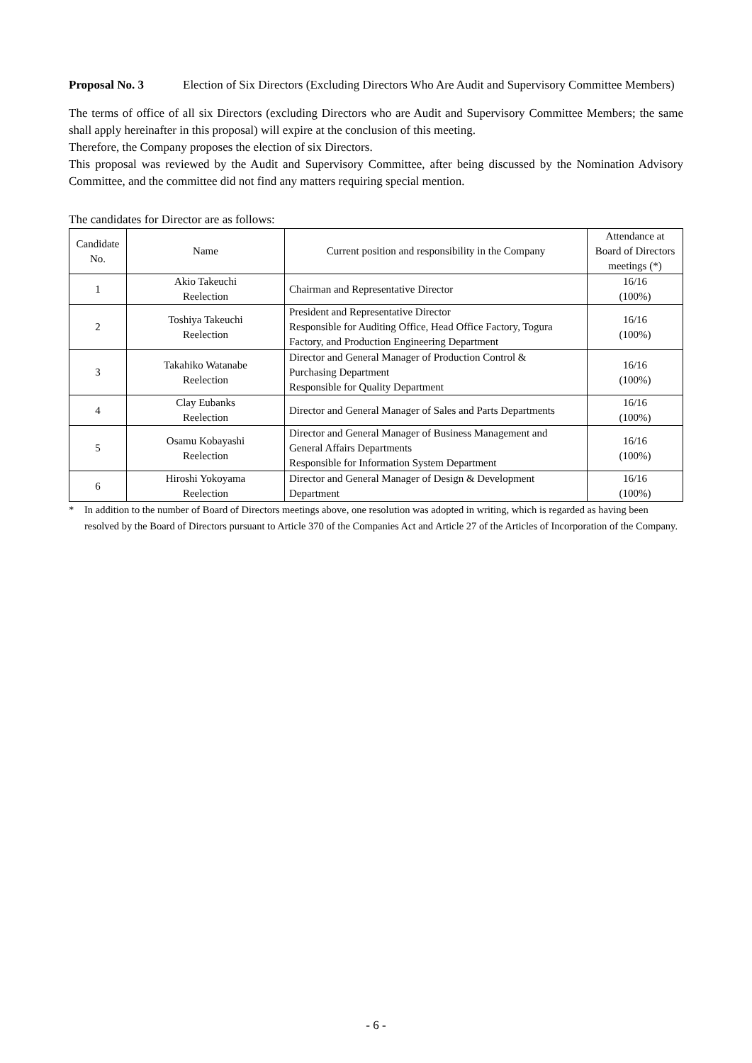Proposal No. 3 Election of Six Directors (Excluding Directors Who Are Audit and Supervisory Committee Members)
The terms of office of all six Directors (excluding Directors who are Audit and Supervisory Committee Members; the same shall apply hereinafter in this proposal) will expire at the conclusion of this meeting.
Therefore, the Company proposes the election of six Directors.
This proposal was reviewed by the Audit and Supervisory Committee, after being discussed by the Nomination Advisory Committee, and the committee did not find any matters requiring special mention.
The candidates for Director are as follows:
| Candidate No. | Name | Current position and responsibility in the Company | Attendance at Board of Directors meetings (*) |
| --- | --- | --- | --- |
| 1 | Akio Takeuchi Reelection | Chairman and Representative Director | 16/16 (100%) |
| 2 | Toshiya Takeuchi Reelection | President and Representative Director Responsible for Auditing Office, Head Office Factory, Togura Factory, and Production Engineering Department | 16/16 (100%) |
| 3 | Takahiko Watanabe Reelection | Director and General Manager of Production Control & Purchasing Department Responsible for Quality Department | 16/16 (100%) |
| 4 | Clay Eubanks Reelection | Director and General Manager of Sales and Parts Departments | 16/16 (100%) |
| 5 | Osamu Kobayashi Reelection | Director and General Manager of Business Management and General Affairs Departments Responsible for Information System Department | 16/16 (100%) |
| 6 | Hiroshi Yokoyama Reelection | Director and General Manager of Design & Development Department | 16/16 (100%) |
* In addition to the number of Board of Directors meetings above, one resolution was adopted in writing, which is regarded as having been resolved by the Board of Directors pursuant to Article 370 of the Companies Act and Article 27 of the Articles of Incorporation of the Company.
- 6 -